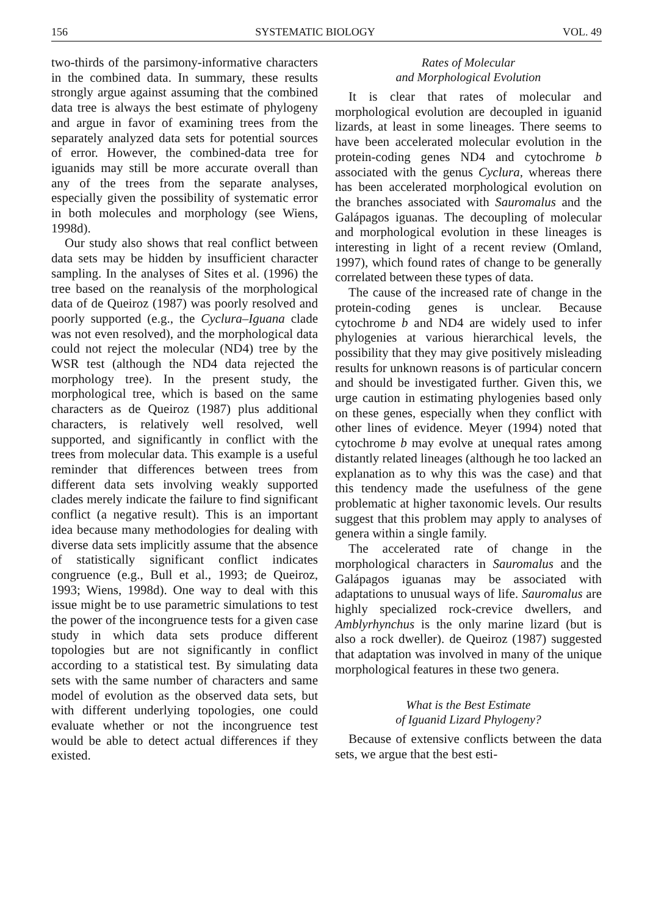156 SYSTEMATIC BIOLOGY VOL. 49
two-thirds of the parsimony-informative characters in the combined data. In summary, these results strongly argue against assuming that the combined data tree is always the best estimate of phylogeny and argue in favor of examining trees from the separately analyzed data sets for potential sources of error. However, the combined-data tree for iguanids may still be more accurate overall than any of the trees from the separate analyses, especially given the possibility of systematic error in both molecules and morphology (see Wiens, 1998d).
Our study also shows that real conflict between data sets may be hidden by insufficient character sampling. In the analyses of Sites et al. (1996) the tree based on the reanalysis of the morphological data of de Queiroz (1987) was poorly resolved and poorly supported (e.g., the Cyclura–Iguana clade was not even resolved), and the morphological data could not reject the molecular (ND4) tree by the WSR test (although the ND4 data rejected the morphology tree). In the present study, the morphological tree, which is based on the same characters as de Queiroz (1987) plus additional characters, is relatively well resolved, well supported, and significantly in conflict with the trees from molecular data. This example is a useful reminder that differences between trees from different data sets involving weakly supported clades merely indicate the failure to find significant conflict (a negative result). This is an important idea because many methodologies for dealing with diverse data sets implicitly assume that the absence of statistically significant conflict indicates congruence (e.g., Bull et al., 1993; de Queiroz, 1993; Wiens, 1998d). One way to deal with this issue might be to use parametric simulations to test the power of the incongruence tests for a given case study in which data sets produce different topologies but are not significantly in conflict according to a statistical test. By simulating data sets with the same number of characters and same model of evolution as the observed data sets, but with different underlying topologies, one could evaluate whether or not the incongruence test would be able to detect actual differences if they existed.
Rates of Molecular
and Morphological Evolution
It is clear that rates of molecular and morphological evolution are decoupled in iguanid lizards, at least in some lineages. There seems to have been accelerated molecular evolution in the protein-coding genes ND4 and cytochrome b associated with the genus Cyclura, whereas there has been accelerated morphological evolution on the branches associated with Sauromalus and the Galápagos iguanas. The decoupling of molecular and morphological evolution in these lineages is interesting in light of a recent review (Omland, 1997), which found rates of change to be generally correlated between these types of data.
The cause of the increased rate of change in the protein-coding genes is unclear. Because cytochrome b and ND4 are widely used to infer phylogenies at various hierarchical levels, the possibility that they may give positively misleading results for unknown reasons is of particular concern and should be investigated further. Given this, we urge caution in estimating phylogenies based only on these genes, especially when they conflict with other lines of evidence. Meyer (1994) noted that cytochrome b may evolve at unequal rates among distantly related lineages (although he too lacked an explanation as to why this was the case) and that this tendency made the usefulness of the gene problematic at higher taxonomic levels. Our results suggest that this problem may apply to analyses of genera within a single family.
The accelerated rate of change in the morphological characters in Sauromalus and the Galápagos iguanas may be associated with adaptations to unusual ways of life. Sauromalus are highly specialized rock-crevice dwellers, and Amblyrhynchus is the only marine lizard (but is also a rock dweller). de Queiroz (1987) suggested that adaptation was involved in many of the unique morphological features in these two genera.
What is the Best Estimate
of Iguanid Lizard Phylogeny?
Because of extensive conflicts between the data sets, we argue that the best esti-